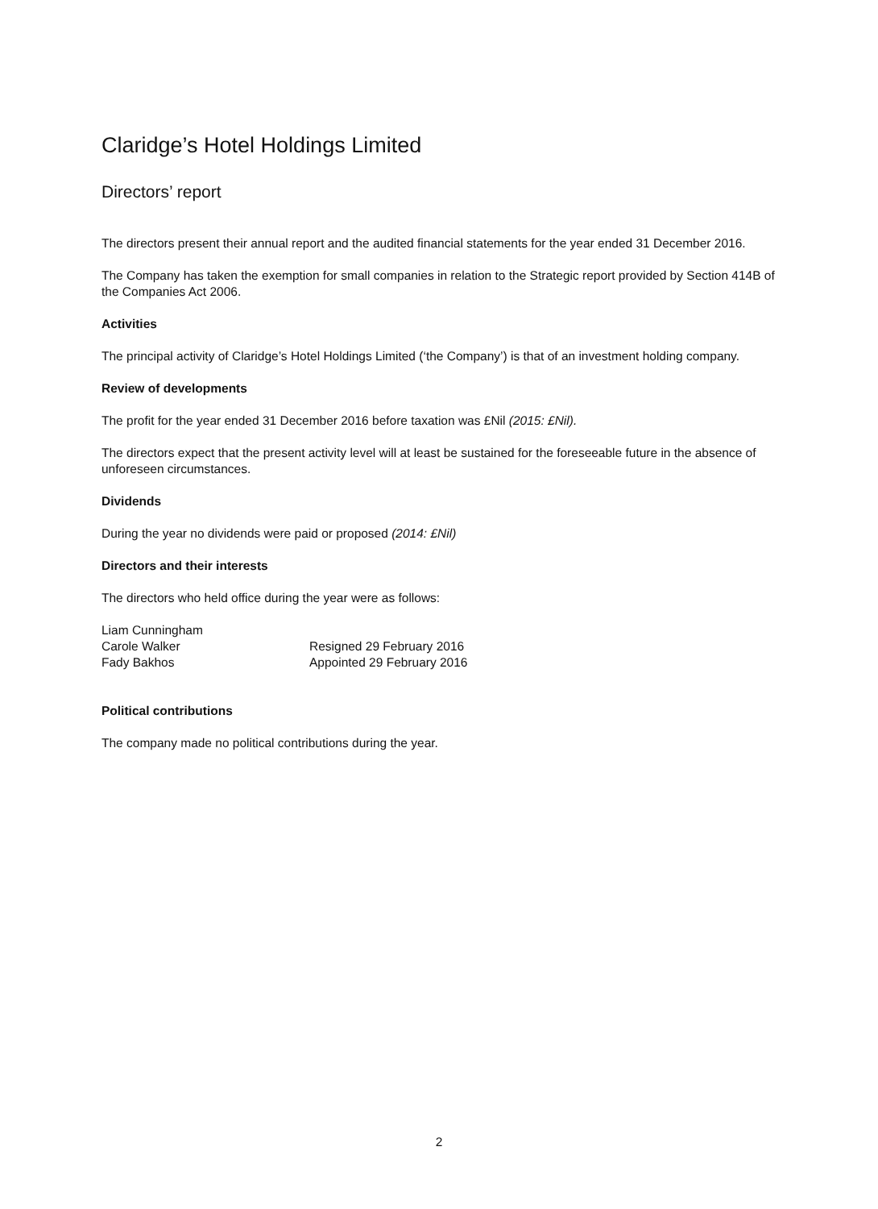Claridge’s Hotel Holdings Limited
Directors’ report
The directors present their annual report and the audited financial statements for the year ended 31 December 2016.
The Company has taken the exemption for small companies in relation to the Strategic report provided by Section 414B of the Companies Act 2006.
Activities
The principal activity of Claridge’s Hotel Holdings Limited (‘the Company’) is that of an investment holding company.
Review of developments
The profit for the year ended 31 December 2016 before taxation was £Nil (2015: £Nil).
The directors expect that the present activity level will at least be sustained for the foreseeable future in the absence of unforeseen circumstances.
Dividends
During the year no dividends were paid or proposed (2014: £Nil)
Directors and their interests
The directors who held office during the year were as follows:
| Liam Cunningham | |
| Carole Walker | Resigned 29 February 2016 |
| Fady Bakhos | Appointed 29 February 2016 |
Political contributions
The company made no political contributions during the year.
2